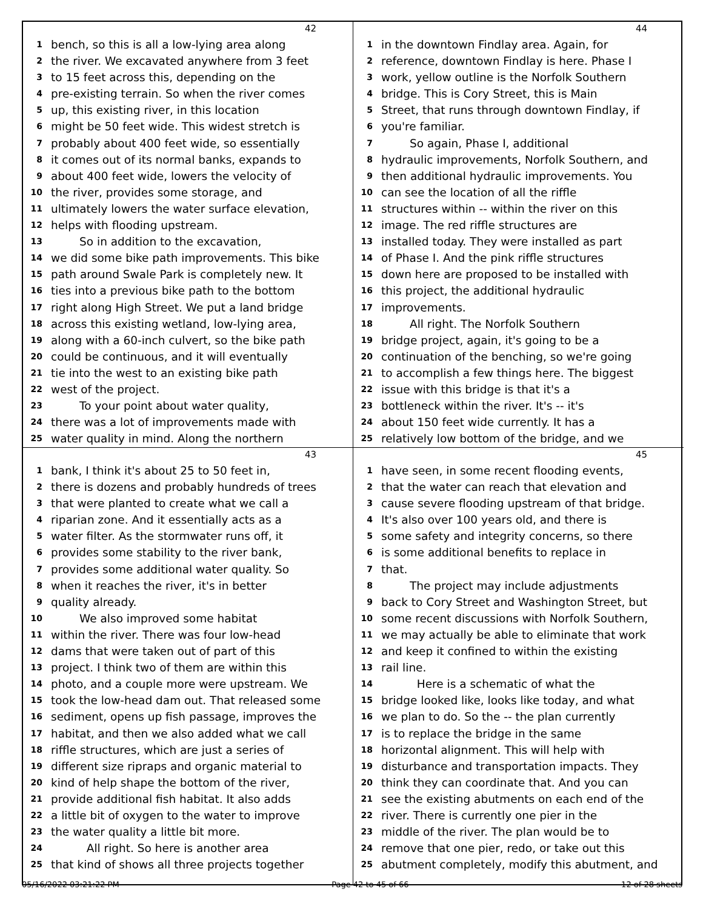42
1 bench, so this is all a low-lying area along
2 the river. We excavated anywhere from 3 feet
3 to 15 feet across this, depending on the
4 pre-existing terrain. So when the river comes
5 up, this existing river, in this location
6 might be 50 feet wide. This widest stretch is
7 probably about 400 feet wide, so essentially
8 it comes out of its normal banks, expands to
9 about 400 feet wide, lowers the velocity of
10 the river, provides some storage, and
11 ultimately lowers the water surface elevation,
12 helps with flooding upstream.
13 So in addition to the excavation,
14 we did some bike path improvements. This bike
15 path around Swale Park is completely new. It
16 ties into a previous bike path to the bottom
17 right along High Street. We put a land bridge
18 across this existing wetland, low-lying area,
19 along with a 60-inch culvert, so the bike path
20 could be continuous, and it will eventually
21 tie into the west to an existing bike path
22 west of the project.
23 To your point about water quality,
24 there was a lot of improvements made with
25 water quality in mind. Along the northern
44
1 in the downtown Findlay area. Again, for
2 reference, downtown Findlay is here. Phase I
3 work, yellow outline is the Norfolk Southern
4 bridge. This is Cory Street, this is Main
5 Street, that runs through downtown Findlay, if
6 you're familiar.
7 So again, Phase I, additional
8 hydraulic improvements, Norfolk Southern, and
9 then additional hydraulic improvements. You
10 can see the location of all the riffle
11 structures within -- within the river on this
12 image. The red riffle structures are
13 installed today. They were installed as part
14 of Phase I. And the pink riffle structures
15 down here are proposed to be installed with
16 this project, the additional hydraulic
17 improvements.
18 All right. The Norfolk Southern
19 bridge project, again, it's going to be a
20 continuation of the benching, so we're going
21 to accomplish a few things here. The biggest
22 issue with this bridge is that it's a
23 bottleneck within the river. It's -- it's
24 about 150 feet wide currently. It has a
25 relatively low bottom of the bridge, and we
43
1 bank, I think it's about 25 to 50 feet in,
2 there is dozens and probably hundreds of trees
3 that were planted to create what we call a
4 riparian zone. And it essentially acts as a
5 water filter. As the stormwater runs off, it
6 provides some stability to the river bank,
7 provides some additional water quality. So
8 when it reaches the river, it's in better
9 quality already.
10 We also improved some habitat
11 within the river. There was four low-head
12 dams that were taken out of part of this
13 project. I think two of them are within this
14 photo, and a couple more were upstream. We
15 took the low-head dam out. That released some
16 sediment, opens up fish passage, improves the
17 habitat, and then we also added what we call
18 riffle structures, which are just a series of
19 different size ripraps and organic material to
20 kind of help shape the bottom of the river,
21 provide additional fish habitat. It also adds
22 a little bit of oxygen to the water to improve
23 the water quality a little bit more.
24 All right. So here is another area
25 that kind of shows all three projects together
45
1 have seen, in some recent flooding events,
2 that the water can reach that elevation and
3 cause severe flooding upstream of that bridge.
4 It's also over 100 years old, and there is
5 some safety and integrity concerns, so there
6 is some additional benefits to replace in
7 that.
8 The project may include adjustments
9 back to Cory Street and Washington Street, but
10 some recent discussions with Norfolk Southern,
11 we may actually be able to eliminate that work
12 and keep it confined to within the existing
13 rail line.
14 Here is a schematic of what the
15 bridge looked like, looks like today, and what
16 we plan to do. So the -- the plan currently
17 is to replace the bridge in the same
18 horizontal alignment. This will help with
19 disturbance and transportation impacts. They
20 think they can coordinate that. And you can
21 see the existing abutments on each end of the
22 river. There is currently one pier in the
23 middle of the river. The plan would be to
24 remove that one pier, redo, or take out this
25 abutment completely, modify this abutment, and
05/16/2022 03:21:22 PM Page 42 to 45 of 66 12 of 28 sheets